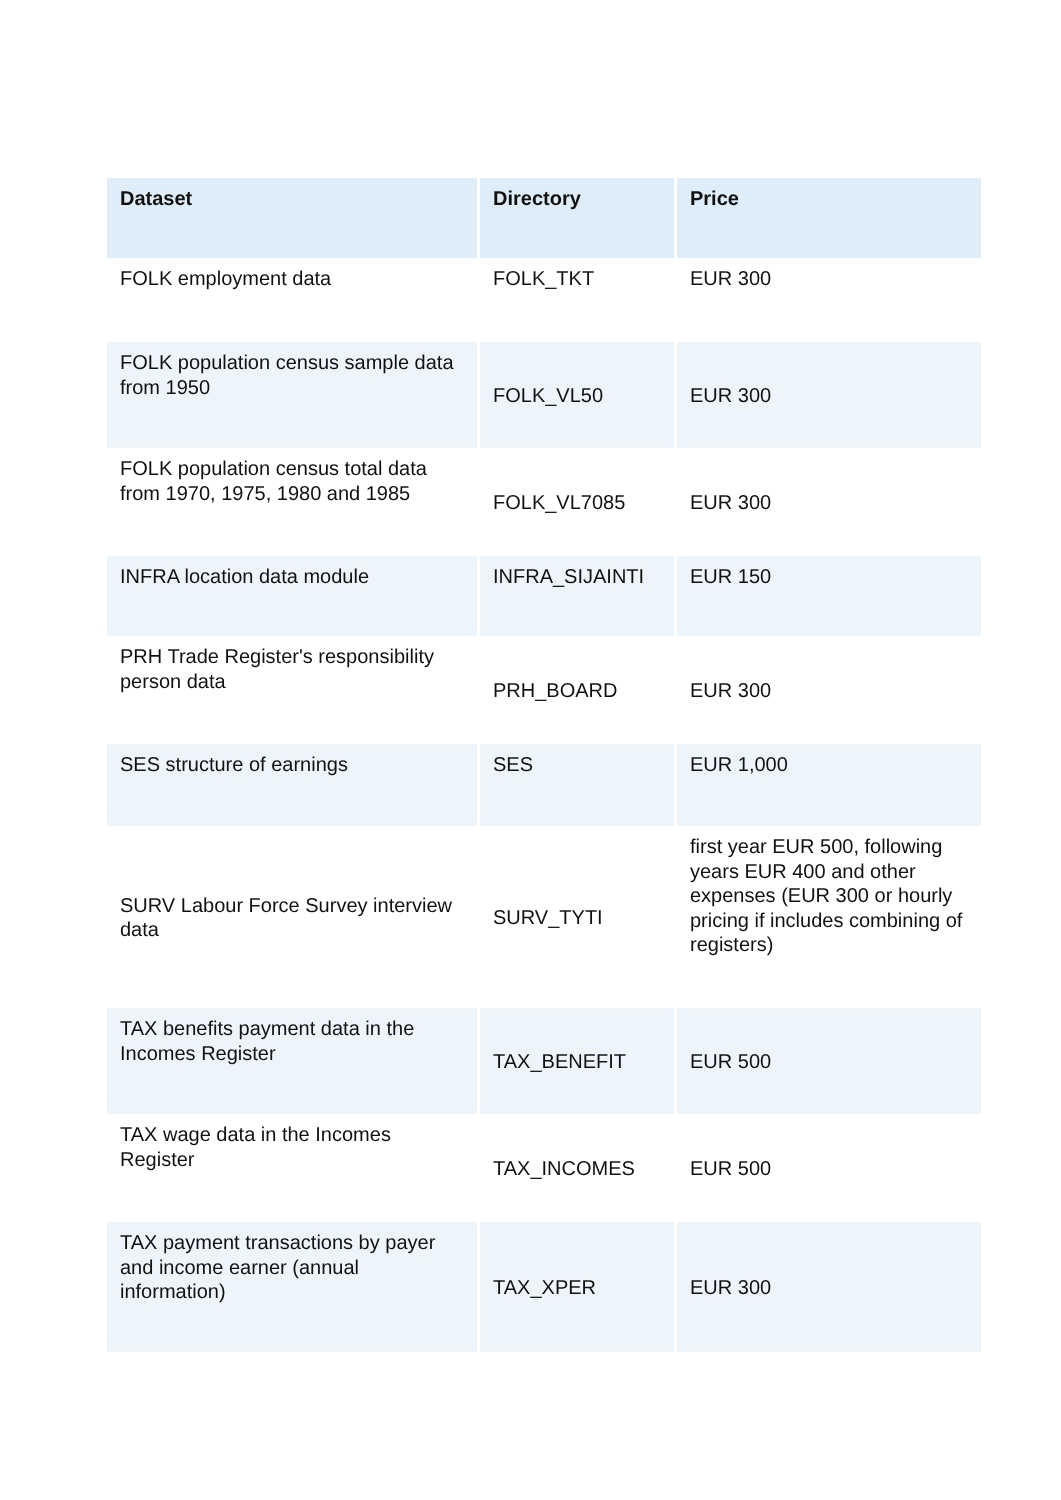| Dataset | Directory | Price |
| --- | --- | --- |
| FOLK employment data | FOLK_TKT | EUR 300 |
| FOLK population census sample data from 1950 | FOLK_VL50 | EUR 300 |
| FOLK population census total data from 1970, 1975, 1980 and 1985 | FOLK_VL7085 | EUR 300 |
| INFRA location data module | INFRA_SIJAINTI | EUR 150 |
| PRH Trade Register's responsibility person data | PRH_BOARD | EUR 300 |
| SES structure of earnings | SES | EUR 1,000 |
| SURV Labour Force Survey interview data | SURV_TYTI | first year EUR 500, following years EUR 400 and other expenses (EUR 300 or hourly pricing if includes combining of registers) |
| TAX benefits payment data in the Incomes Register | TAX_BENEFIT | EUR 500 |
| TAX wage data in the Incomes Register | TAX_INCOMES | EUR 500 |
| TAX payment transactions by payer and income earner (annual information) | TAX_XPER | EUR 300 |